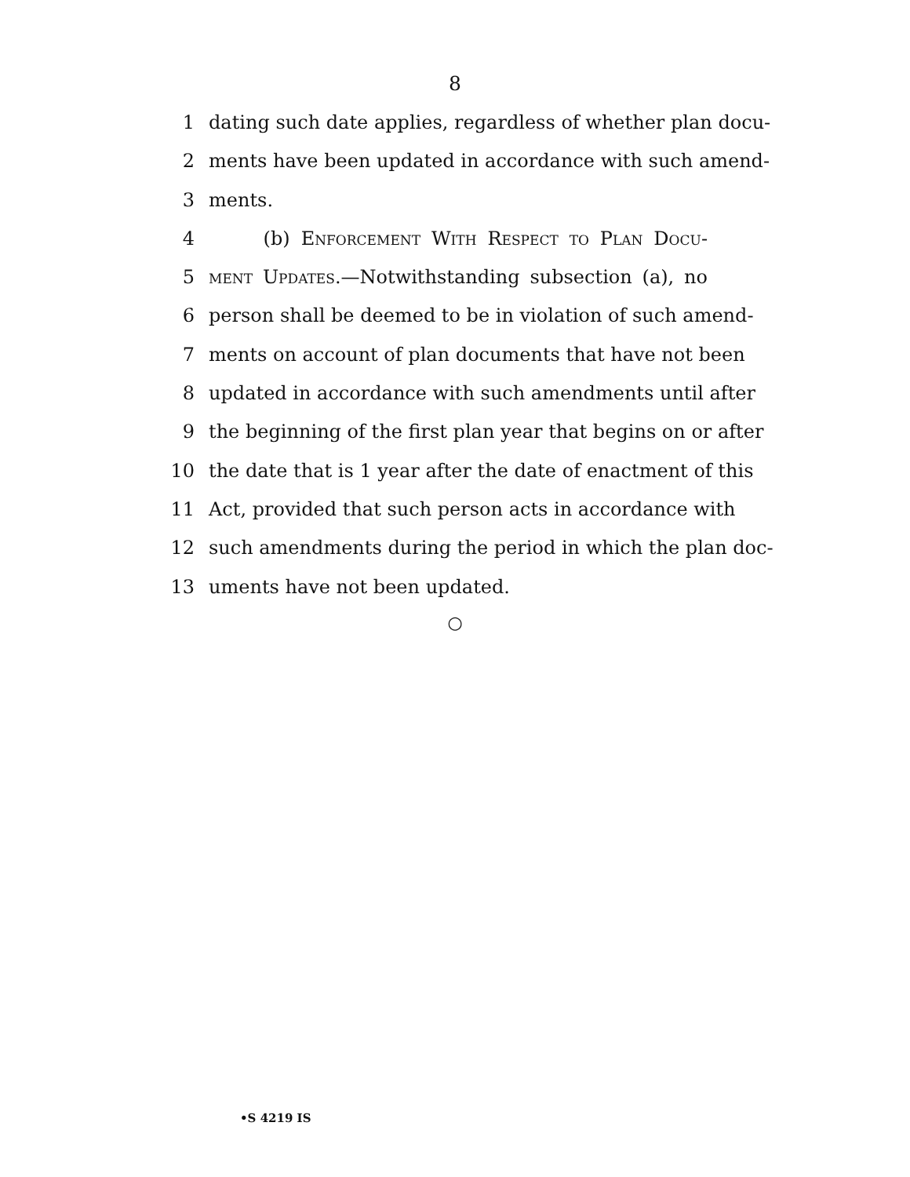8
1 dating such date applies, regardless of whether plan docu-
2 ments have been updated in accordance with such amend-
3 ments.
4 (b) Enforcement With Respect to Plan Docu-
5 ment Updates.—Notwithstanding subsection (a), no
6 person shall be deemed to be in violation of such amend-
7 ments on account of plan documents that have not been
8 updated in accordance with such amendments until after
9 the beginning of the first plan year that begins on or after
10 the date that is 1 year after the date of enactment of this
11 Act, provided that such person acts in accordance with
12 such amendments during the period in which the plan doc-
13 uments have not been updated.
○
•S 4219 IS